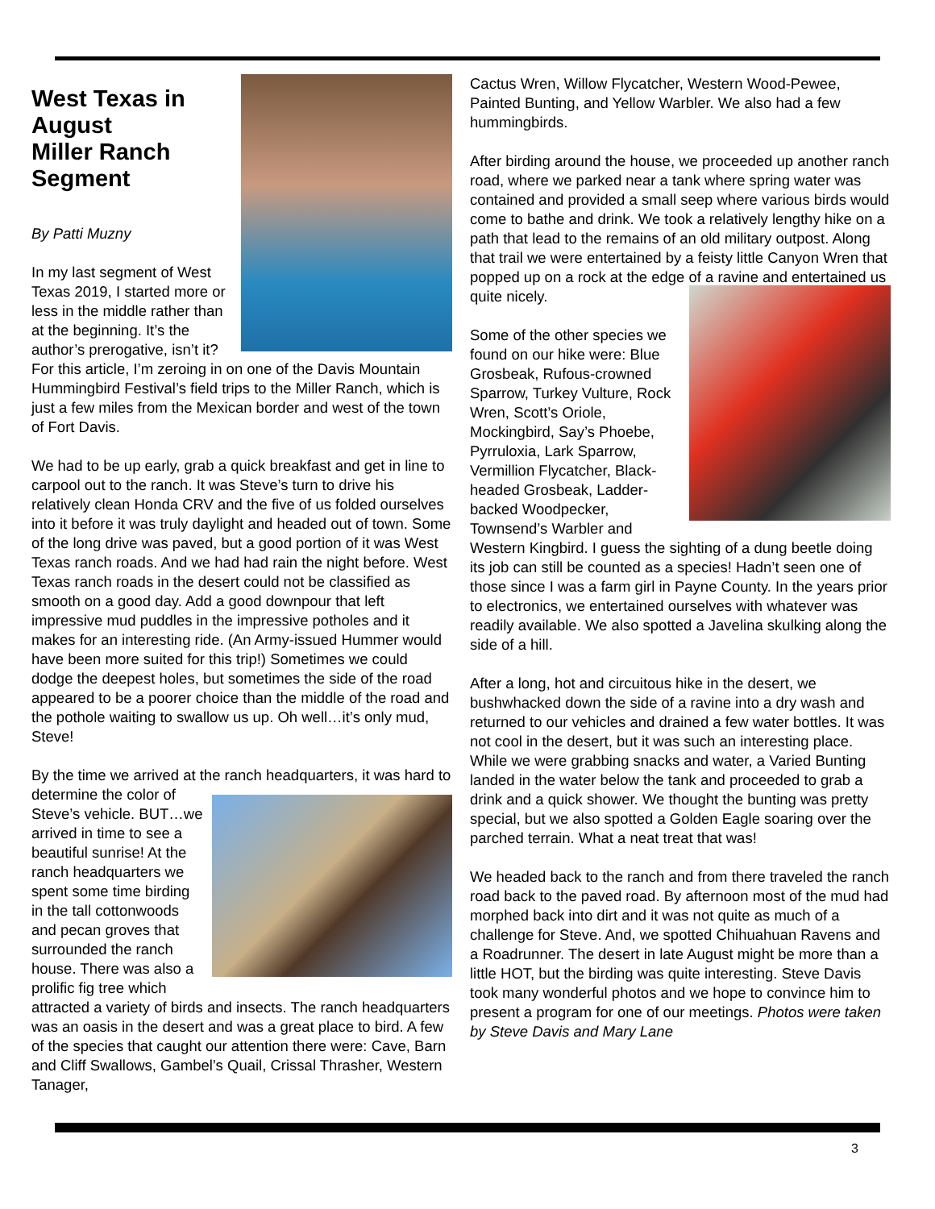West Texas in August
Miller Ranch Segment
By Patti Muzny
In my last segment of West Texas 2019, I started more or less in the middle rather than at the beginning. It’s the author’s prerogative, isn’t it? For this article, I’m zeroing in on one of the Davis Mountain Hummingbird Festival’s field trips to the Miller Ranch, which is just a few miles from the Mexican border and west of the town of Fort Davis.
We had to be up early, grab a quick breakfast and get in line to carpool out to the ranch. It was Steve’s turn to drive his relatively clean Honda CRV and the five of us folded ourselves into it before it was truly daylight and headed out of town. Some of the long drive was paved, but a good portion of it was West Texas ranch roads. And we had had rain the night before. West Texas ranch roads in the desert could not be classified as smooth on a good day. Add a good downpour that left impressive mud puddles in the impressive potholes and it makes for an interesting ride. (An Army-issued Hummer would have been more suited for this trip!) Sometimes we could dodge the deepest holes, but sometimes the side of the road appeared to be a poorer choice than the middle of the road and the pothole waiting to swallow us up. Oh well…it’s only mud, Steve!
By the time we arrived at the ranch headquarters, it was hard to determine the color of Steve’s vehicle. BUT…we arrived in time to see a beautiful sunrise! At the ranch headquarters we spent some time birding in the tall cottonwoods and pecan groves that surrounded the ranch house. There was also a prolific fig tree which attracted a variety of birds and insects. The ranch headquarters was an oasis in the desert and was a great place to bird. A few of the species that caught our attention there were: Cave, Barn and Cliff Swallows, Gambel’s Quail, Crissal Thrasher, Western Tanager,
Cactus Wren, Willow Flycatcher, Western Wood-Pewee, Painted Bunting, and Yellow Warbler. We also had a few hummingbirds.
After birding around the house, we proceeded up another ranch road, where we parked near a tank where spring water was contained and provided a small seep where various birds would come to bathe and drink. We took a relatively lengthy hike on a path that lead to the remains of an old military outpost. Along that trail we were entertained by a feisty little Canyon Wren that popped up on a rock at the edge of a ravine and entertained us quite nicely.
Some of the other species we found on our hike were: Blue Grosbeak, Rufous-crowned Sparrow, Turkey Vulture, Rock Wren, Scott’s Oriole, Mockingbird, Say’s Phoebe, Pyrruloxia, Lark Sparrow, Vermillion Flycatcher, Black-headed Grosbeak, Ladder-backed Woodpecker, Townsend’s Warbler and Western Kingbird. I guess the sighting of a dung beetle doing its job can still be counted as a species! Hadn’t seen one of those since I was a farm girl in Payne County. In the years prior to electronics, we entertained ourselves with whatever was readily available. We also spotted a Javelina skulking along the side of a hill.
After a long, hot and circuitous hike in the desert, we bushwhacked down the side of a ravine into a dry wash and returned to our vehicles and drained a few water bottles. It was not cool in the desert, but it was such an interesting place. While we were grabbing snacks and water, a Varied Bunting landed in the water below the tank and proceeded to grab a drink and a quick shower. We thought the bunting was pretty special, but we also spotted a Golden Eagle soaring over the parched terrain. What a neat treat that was!
We headed back to the ranch and from there traveled the ranch road back to the paved road. By afternoon most of the mud had morphed back into dirt and it was not quite as much of a challenge for Steve. And, we spotted Chihuahuan Ravens and a Roadrunner. The desert in late August might be more than a little HOT, but the birding was quite interesting. Steve Davis took many wonderful photos and we hope to convince him to present a program for one of our meetings. Photos were taken by Steve Davis and Mary Lane
3